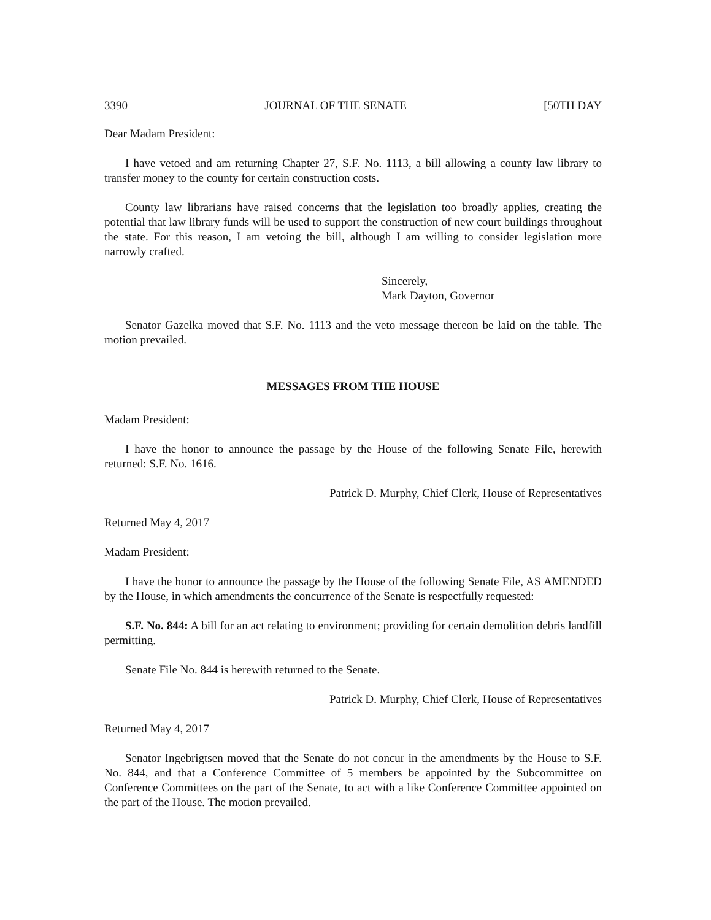3390 JOURNAL OF THE SENATE [50TH DAY
Dear Madam President:
I have vetoed and am returning Chapter 27, S.F. No. 1113, a bill allowing a county law library to transfer money to the county for certain construction costs.
County law librarians have raised concerns that the legislation too broadly applies, creating the potential that law library funds will be used to support the construction of new court buildings throughout the state. For this reason, I am vetoing the bill, although I am willing to consider legislation more narrowly crafted.
Sincerely,
Mark Dayton, Governor
Senator Gazelka moved that S.F. No. 1113 and the veto message thereon be laid on the table. The motion prevailed.
MESSAGES FROM THE HOUSE
Madam President:
I have the honor to announce the passage by the House of the following Senate File, herewith returned: S.F. No. 1616.
Patrick D. Murphy, Chief Clerk, House of Representatives
Returned May 4, 2017
Madam President:
I have the honor to announce the passage by the House of the following Senate File, AS AMENDED by the House, in which amendments the concurrence of the Senate is respectfully requested:
S.F. No. 844: A bill for an act relating to environment; providing for certain demolition debris landfill permitting.
Senate File No. 844 is herewith returned to the Senate.
Patrick D. Murphy, Chief Clerk, House of Representatives
Returned May 4, 2017
Senator Ingebrigtsen moved that the Senate do not concur in the amendments by the House to S.F. No. 844, and that a Conference Committee of 5 members be appointed by the Subcommittee on Conference Committees on the part of the Senate, to act with a like Conference Committee appointed on the part of the House. The motion prevailed.